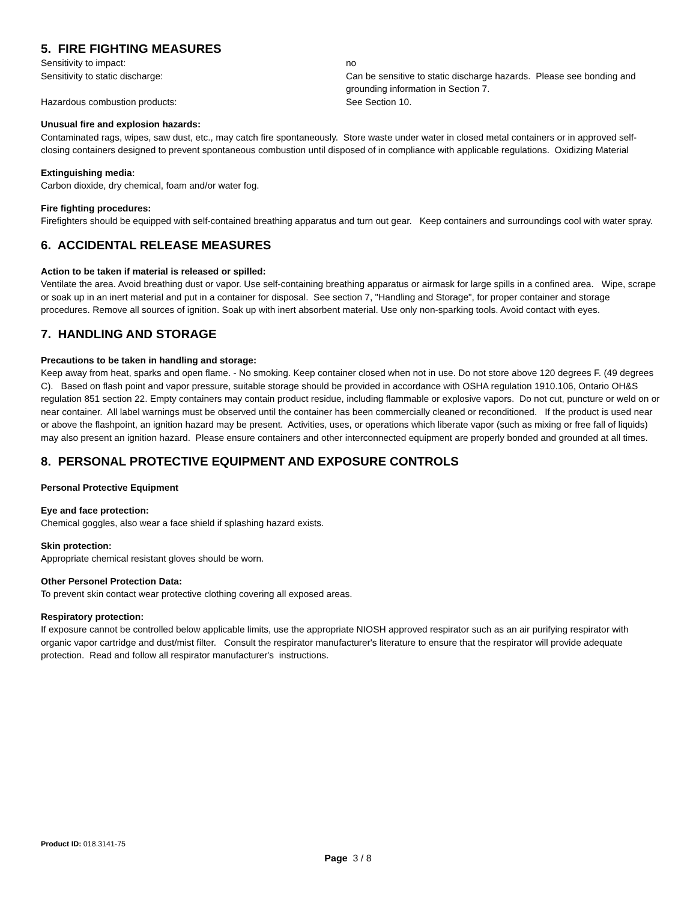5. FIRE FIGHTING MEASURES
Sensitivity to impact: no
Sensitivity to static discharge: Can be sensitive to static discharge hazards. Please see bonding and grounding information in Section 7.
Hazardous combustion products: See Section 10.
Unusual fire and explosion hazards:
Contaminated rags, wipes, saw dust, etc., may catch fire spontaneously. Store waste under water in closed metal containers or in approved self-closing containers designed to prevent spontaneous combustion until disposed of in compliance with applicable regulations. Oxidizing Material
Extinguishing media:
Carbon dioxide, dry chemical, foam and/or water fog.
Fire fighting procedures:
Firefighters should be equipped with self-contained breathing apparatus and turn out gear. Keep containers and surroundings cool with water spray.
6. ACCIDENTAL RELEASE MEASURES
Action to be taken if material is released or spilled:
Ventilate the area. Avoid breathing dust or vapor. Use self-containing breathing apparatus or airmask for large spills in a confined area. Wipe, scrape or soak up in an inert material and put in a container for disposal. See section 7, "Handling and Storage", for proper container and storage procedures. Remove all sources of ignition. Soak up with inert absorbent material. Use only non-sparking tools. Avoid contact with eyes.
7. HANDLING AND STORAGE
Precautions to be taken in handling and storage:
Keep away from heat, sparks and open flame. - No smoking. Keep container closed when not in use. Do not store above 120 degrees F. (49 degrees C). Based on flash point and vapor pressure, suitable storage should be provided in accordance with OSHA regulation 1910.106, Ontario OH&S regulation 851 section 22. Empty containers may contain product residue, including flammable or explosive vapors. Do not cut, puncture or weld on or near container. All label warnings must be observed until the container has been commercially cleaned or reconditioned. If the product is used near or above the flashpoint, an ignition hazard may be present. Activities, uses, or operations which liberate vapor (such as mixing or free fall of liquids) may also present an ignition hazard. Please ensure containers and other interconnected equipment are properly bonded and grounded at all times.
8. PERSONAL PROTECTIVE EQUIPMENT AND EXPOSURE CONTROLS
Personal Protective Equipment
Eye and face protection:
Chemical goggles, also wear a face shield if splashing hazard exists.
Skin protection:
Appropriate chemical resistant gloves should be worn.
Other Personel Protection Data:
To prevent skin contact wear protective clothing covering all exposed areas.
Respiratory protection:
If exposure cannot be controlled below applicable limits, use the appropriate NIOSH approved respirator such as an air purifying respirator with organic vapor cartridge and dust/mist filter. Consult the respirator manufacturer's literature to ensure that the respirator will provide adequate protection. Read and follow all respirator manufacturer's instructions.
Product ID: 018.3141-75
Page 3 / 8